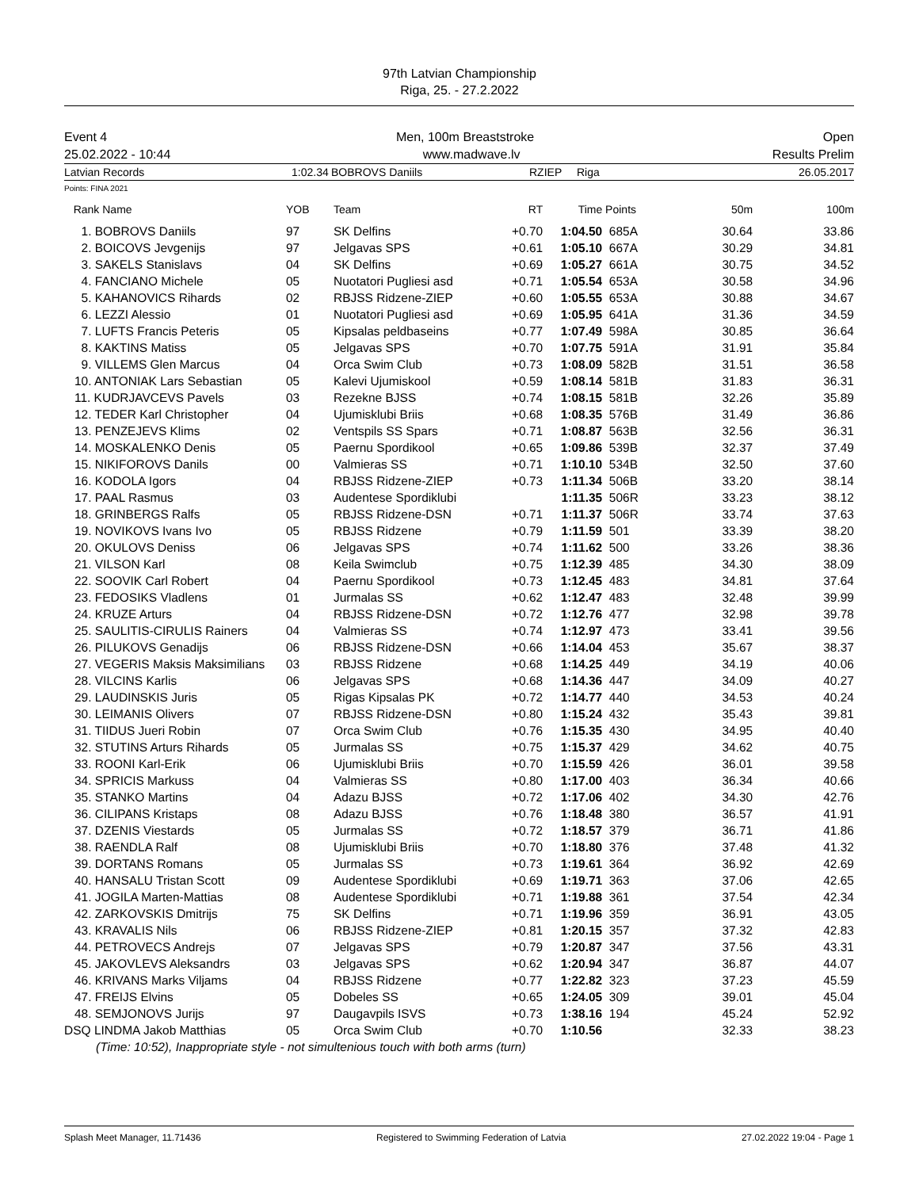97th Latvian Championship
Riga, 25. - 27.2.2022
Event 4 Men, 100m Breaststroke Open
25.02.2022 - 10:44 www.madwave.lv Results Prelim
Latvian Records 1:02.34 BOBROVS Daniils RZIEP Riga 26.05.2017
Points: FINA 2021
| Rank Name | YOB | Team | RT | Time | Points | 50m | 100m |
| --- | --- | --- | --- | --- | --- | --- | --- |
| 1. BOBROVS Daniils | 97 | SK Delfins | +0.70 | 1:04.50 | 685A | 30.64 | 33.86 |
| 2. BOICOVS Jevgenijs | 97 | Jelgavas SPS | +0.61 | 1:05.10 | 667A | 30.29 | 34.81 |
| 3. SAKELS Stanislavs | 04 | SK Delfins | +0.69 | 1:05.27 | 661A | 30.75 | 34.52 |
| 4. FANCIANO Michele | 05 | Nuotatori Pugliesi asd | +0.71 | 1:05.54 | 653A | 30.58 | 34.96 |
| 5. KAHANOVICS Rihards | 02 | RBJSS Ridzene-ZIEP | +0.60 | 1:05.55 | 653A | 30.88 | 34.67 |
| 6. LEZZI Alessio | 01 | Nuotatori Pugliesi asd | +0.69 | 1:05.95 | 641A | 31.36 | 34.59 |
| 7. LUFTS Francis Peteris | 05 | Kipsalas peldbaseins | +0.77 | 1:07.49 | 598A | 30.85 | 36.64 |
| 8. KAKTINS Matiss | 05 | Jelgavas SPS | +0.70 | 1:07.75 | 591A | 31.91 | 35.84 |
| 9. VILLEMS Glen Marcus | 04 | Orca Swim Club | +0.73 | 1:08.09 | 582B | 31.51 | 36.58 |
| 10. ANTONIAK Lars Sebastian | 05 | Kalevi Ujumiskool | +0.59 | 1:08.14 | 581B | 31.83 | 36.31 |
| 11. KUDRJAVCEVS Pavels | 03 | Rezekne BJSS | +0.74 | 1:08.15 | 581B | 32.26 | 35.89 |
| 12. TEDER Karl Christopher | 04 | Ujumisklubi Briis | +0.68 | 1:08.35 | 576B | 31.49 | 36.86 |
| 13. PENZEJEVS Klims | 02 | Ventspils SS Spars | +0.71 | 1:08.87 | 563B | 32.56 | 36.31 |
| 14. MOSKALENKO Denis | 05 | Paernu Spordikool | +0.65 | 1:09.86 | 539B | 32.37 | 37.49 |
| 15. NIKIFOROVS Danils | 00 | Valmieras SS | +0.71 | 1:10.10 | 534B | 32.50 | 37.60 |
| 16. KODOLA Igors | 04 | RBJSS Ridzene-ZIEP | +0.73 | 1:11.34 | 506B | 33.20 | 38.14 |
| 17. PAAL Rasmus | 03 | Audentese Spordiklubi | | 1:11.35 | 506R | 33.23 | 38.12 |
| 18. GRINBERGS Ralfs | 05 | RBJSS Ridzene-DSN | +0.71 | 1:11.37 | 506R | 33.74 | 37.63 |
| 19. NOVIKOVS Ivans Ivo | 05 | RBJSS Ridzene | +0.79 | 1:11.59 | 501 | 33.39 | 38.20 |
| 20. OKULOVS Deniss | 06 | Jelgavas SPS | +0.74 | 1:11.62 | 500 | 33.26 | 38.36 |
| 21. VILSON Karl | 08 | Keila Swimclub | +0.75 | 1:12.39 | 485 | 34.30 | 38.09 |
| 22. SOOVIK Carl Robert | 04 | Paernu Spordikool | +0.73 | 1:12.45 | 483 | 34.81 | 37.64 |
| 23. FEDOSIKS Vladlens | 01 | Jurmalas SS | +0.62 | 1:12.47 | 483 | 32.48 | 39.99 |
| 24. KRUZE Arturs | 04 | RBJSS Ridzene-DSN | +0.72 | 1:12.76 | 477 | 32.98 | 39.78 |
| 25. SAULITIS-CIRULIS Rainers | 04 | Valmieras SS | +0.74 | 1:12.97 | 473 | 33.41 | 39.56 |
| 26. PILUKOVS Genadijs | 06 | RBJSS Ridzene-DSN | +0.66 | 1:14.04 | 453 | 35.67 | 38.37 |
| 27. VEGERIS Maksis Maksimilians | 03 | RBJSS Ridzene | +0.68 | 1:14.25 | 449 | 34.19 | 40.06 |
| 28. VILCINS Karlis | 06 | Jelgavas SPS | +0.68 | 1:14.36 | 447 | 34.09 | 40.27 |
| 29. LAUDINSKIS Juris | 05 | Rigas Kipsalas PK | +0.72 | 1:14.77 | 440 | 34.53 | 40.24 |
| 30. LEIMANIS Olivers | 07 | RBJSS Ridzene-DSN | +0.80 | 1:15.24 | 432 | 35.43 | 39.81 |
| 31. TIIDUS Jueri Robin | 07 | Orca Swim Club | +0.76 | 1:15.35 | 430 | 34.95 | 40.40 |
| 32. STUTINS Arturs Rihards | 05 | Jurmalas SS | +0.75 | 1:15.37 | 429 | 34.62 | 40.75 |
| 33. ROONI Karl-Erik | 06 | Ujumisklubi Briis | +0.70 | 1:15.59 | 426 | 36.01 | 39.58 |
| 34. SPRICIS Markuss | 04 | Valmieras SS | +0.80 | 1:17.00 | 403 | 36.34 | 40.66 |
| 35. STANKO Martins | 04 | Adazu BJSS | +0.72 | 1:17.06 | 402 | 34.30 | 42.76 |
| 36. CILIPANS Kristaps | 08 | Adazu BJSS | +0.76 | 1:18.48 | 380 | 36.57 | 41.91 |
| 37. DZENIS Viestards | 05 | Jurmalas SS | +0.72 | 1:18.57 | 379 | 36.71 | 41.86 |
| 38. RAENDLA Ralf | 08 | Ujumisklubi Briis | +0.70 | 1:18.80 | 376 | 37.48 | 41.32 |
| 39. DORTANS Romans | 05 | Jurmalas SS | +0.73 | 1:19.61 | 364 | 36.92 | 42.69 |
| 40. HANSALU Tristan Scott | 09 | Audentese Spordiklubi | +0.69 | 1:19.71 | 363 | 37.06 | 42.65 |
| 41. JOGILA Marten-Mattias | 08 | Audentese Spordiklubi | +0.71 | 1:19.88 | 361 | 37.54 | 42.34 |
| 42. ZARKOVSKIS Dmitrijs | 75 | SK Delfins | +0.71 | 1:19.96 | 359 | 36.91 | 43.05 |
| 43. KRAVALIS Nils | 06 | RBJSS Ridzene-ZIEP | +0.81 | 1:20.15 | 357 | 37.32 | 42.83 |
| 44. PETROVECS Andrejs | 07 | Jelgavas SPS | +0.79 | 1:20.87 | 347 | 37.56 | 43.31 |
| 45. JAKOVLEVS Aleksandrs | 03 | Jelgavas SPS | +0.62 | 1:20.94 | 347 | 36.87 | 44.07 |
| 46. KRIVANS Marks Viljams | 04 | RBJSS Ridzene | +0.77 | 1:22.82 | 323 | 37.23 | 45.59 |
| 47. FREIJS Elvins | 05 | Dobeles SS | +0.65 | 1:24.05 | 309 | 39.01 | 45.04 |
| 48. SEMJONOVS Jurijs | 97 | Daugavpils ISVS | +0.73 | 1:38.16 | 194 | 45.24 | 52.92 |
| DSQ LINDMA Jakob Matthias | 05 | Orca Swim Club | +0.70 | 1:10.56 | | 32.33 | 38.23 |
| (Time: 10:52), Inappropriate style - not simultenious touch with both arms (turn) | | | | | | | |
Splash Meet Manager, 11.71436 Registered to Swimming Federation of Latvia 27.02.2022 19:04 - Page 1